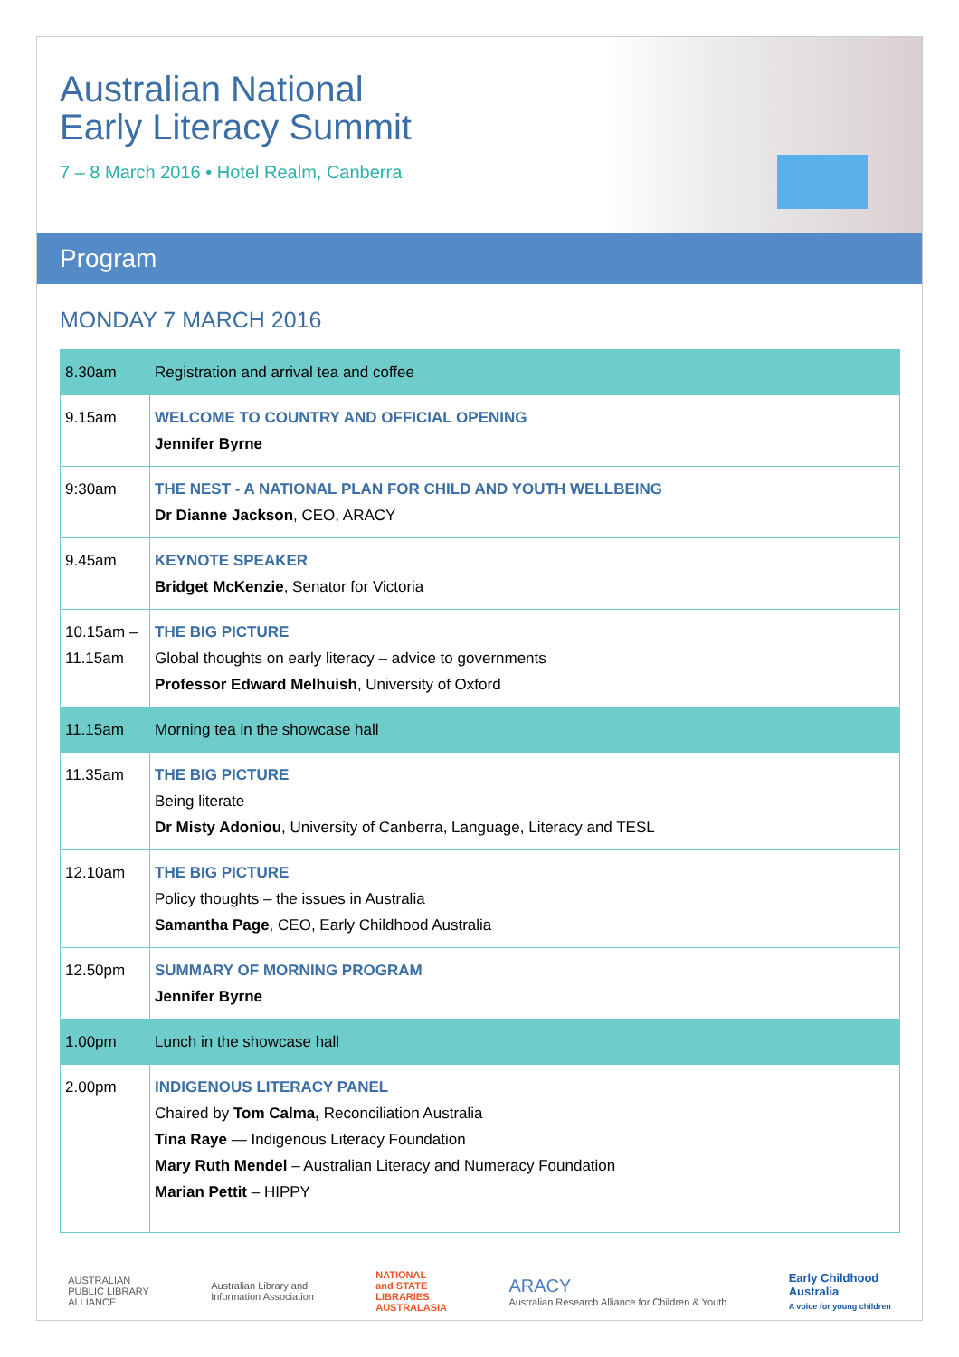Australian National
Early Literacy Summit
7 – 8 March 2016 • Hotel Realm, Canberra
Program
MONDAY 7 MARCH 2016
| 8.30am | Registration and arrival tea and coffee |
| 9.15am | WELCOME TO COUNTRY AND OFFICIAL OPENING Jennifer Byrne |
| 9:30am | THE NEST - A NATIONAL PLAN FOR CHILD AND YOUTH WELLBEING Dr Dianne Jackson , CEO, ARACY |
| 9.45am | KEYNOTE SPEAKER Bridget McKenzie , Senator for Victoria |
| 10.15am – 11.15am | THE BIG PICTURE Global thoughts on early literacy – advice to governments Professor Edward Melhuish , University of Oxford |
| 11.15am | Morning tea in the showcase hall |
| 11.35am | THE BIG PICTURE Being literate Dr Misty Adoniou , University of Canberra, Language, Literacy and TESL |
| 12.10am | THE BIG PICTURE Policy thoughts – the issues in Australia Samantha Page , CEO, Early Childhood Australia |
| 12.50pm | SUMMARY OF MORNING PROGRAM Jennifer Byrne |
| 1.00pm | Lunch in the showcase hall |
| 2.00pm | INDIGENOUS LITERACY PANEL Chaired by Tom Calma, Reconciliation Australia Tina Raye — Indigenous Literacy Foundation Mary Ruth Mendel – Australian Literacy and Numeracy Foundation Marian Pettit – HIPPY |
AUSTRALIAN
PUBLIC LIBRARY
ALLIANCE
Australian Library and
Information Association
NATIONAL
and STATE
LIBRARIES
AUSTRALASIA
ARACY
Australian Research Alliance for Children & Youth
Early Childhood
Australia
A voice for young children